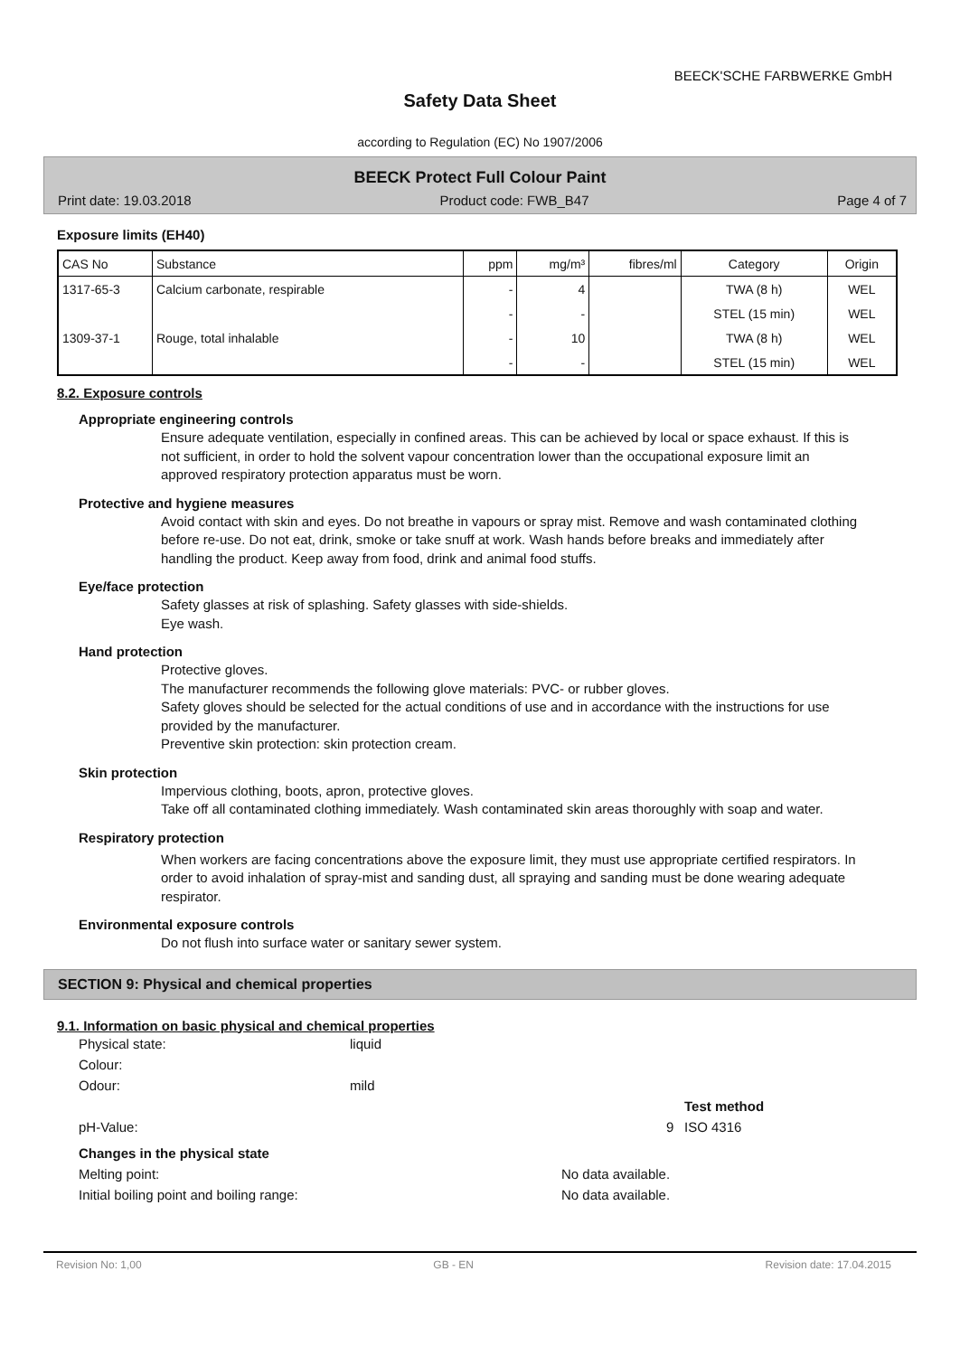BEECK'SCHE FARBWERKE GmbH
Safety Data Sheet
according to Regulation (EC) No 1907/2006
BEECK Protect Full Colour Paint
Print date: 19.03.2018 Product code: FWB_B47 Page 4 of 7
Exposure limits (EH40)
| CAS No | Substance | ppm | mg/m³ | fibres/ml | Category | Origin |
| --- | --- | --- | --- | --- | --- | --- |
| 1317-65-3 | Calcium carbonate, respirable | - | 4 | | TWA (8 h) | WEL |
| | | - | - | | STEL (15 min) | WEL |
| 1309-37-1 | Rouge, total inhalable | - | 10 | | TWA (8 h) | WEL |
| | | - | - | | STEL (15 min) | WEL |
8.2. Exposure controls
Appropriate engineering controls
Ensure adequate ventilation, especially in confined areas. This can be achieved by local or space exhaust. If this is not sufficient, in order to hold the solvent vapour concentration lower than the occupational exposure limit an approved respiratory protection apparatus must be worn.
Protective and hygiene measures
Avoid contact with skin and eyes. Do not breathe in vapours or spray mist. Remove and wash contaminated clothing before re-use. Do not eat, drink, smoke or take snuff at work. Wash hands before breaks and immediately after handling the product. Keep away from food, drink and animal food stuffs.
Eye/face protection
Safety glasses at risk of splashing. Safety glasses with side-shields.
Eye wash.
Hand protection
Protective gloves.
The manufacturer recommends the following glove materials: PVC- or rubber gloves.
Safety gloves should be selected for the actual conditions of use and in accordance with the instructions for use provided by the manufacturer.
Preventive skin protection: skin protection cream.
Skin protection
Impervious clothing, boots, apron, protective gloves.
Take off all contaminated clothing immediately. Wash contaminated skin areas thoroughly with soap and water.
Respiratory protection
When workers are facing concentrations above the exposure limit, they must use appropriate certified respirators. In order to avoid inhalation of spray-mist and sanding dust, all spraying and sanding must be done wearing adequate respirator.
Environmental exposure controls
Do not flush into surface water or sanitary sewer system.
SECTION 9: Physical and chemical properties
9.1. Information on basic physical and chemical properties
Physical state: liquid
Colour:
Odour: mild
Test method
pH-Value: 9 ISO 4316
Changes in the physical state
Melting point: No data available.
Initial boiling point and boiling range: No data available.
Revision No: 1,00 GB - EN Revision date: 17.04.2015